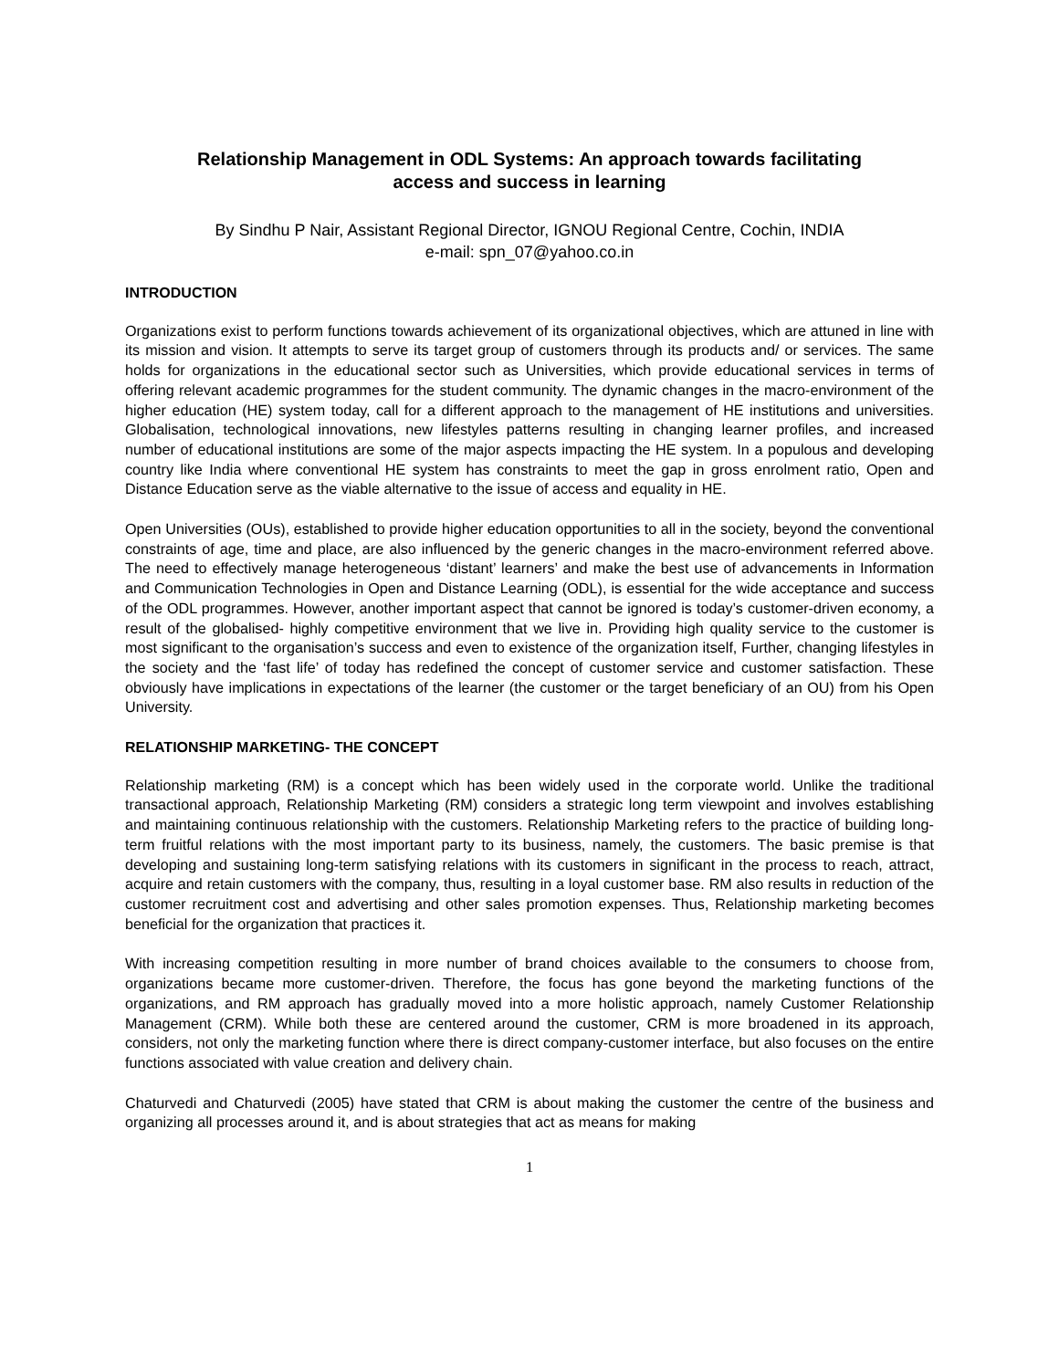Relationship Management in ODL Systems: An approach towards facilitating
access and success in learning
By Sindhu P Nair, Assistant Regional Director, IGNOU Regional Centre, Cochin, INDIA
e-mail: spn_07@yahoo.co.in
INTRODUCTION
Organizations exist to perform functions towards achievement of its organizational objectives, which are attuned in line with its mission and vision. It attempts to serve its target group of customers through its products and/ or services. The same holds for organizations in the educational sector such as Universities, which provide educational services in terms of offering relevant academic programmes for the student community. The dynamic changes in the macro-environment of the higher education (HE) system today, call for a different approach to the management of HE institutions and universities. Globalisation, technological innovations, new lifestyles patterns resulting in changing learner profiles, and increased number of educational institutions are some of the major aspects impacting the HE system. In a populous and developing country like India where conventional HE system has constraints to meet the gap in gross enrolment ratio, Open and Distance Education serve as the viable alternative to the issue of access and equality in HE.
Open Universities (OUs), established to provide higher education opportunities to all in the society, beyond the conventional constraints of age, time and place, are also influenced by the generic changes in the macro-environment referred above. The need to effectively manage heterogeneous ‘distant’ learners’ and make the best use of advancements in Information and Communication Technologies in Open and Distance Learning (ODL), is essential for the wide acceptance and success of the ODL programmes. However, another important aspect that cannot be ignored is today’s customer-driven economy, a result of the globalised- highly competitive environment that we live in. Providing high quality service to the customer is most significant to the organisation’s success and even to existence of the organization itself, Further, changing lifestyles in the society and the ‘fast life’ of today has redefined the concept of customer service and customer satisfaction. These obviously have implications in expectations of the learner (the customer or the target beneficiary of an OU) from his Open University.
RELATIONSHIP MARKETING- THE CONCEPT
Relationship marketing (RM) is a concept which has been widely used in the corporate world. Unlike the traditional transactional approach, Relationship Marketing (RM) considers a strategic long term viewpoint and involves establishing and maintaining continuous relationship with the customers. Relationship Marketing refers to the practice of building long-term fruitful relations with the most important party to its business, namely, the customers. The basic premise is that developing and sustaining long-term satisfying relations with its customers in significant in the process to reach, attract, acquire and retain customers with the company, thus, resulting in a loyal customer base. RM also results in reduction of the customer recruitment cost and advertising and other sales promotion expenses. Thus, Relationship marketing becomes beneficial for the organization that practices it.
With increasing competition resulting in more number of brand choices available to the consumers to choose from, organizations became more customer-driven. Therefore, the focus has gone beyond the marketing functions of the organizations, and RM approach has gradually moved into a more holistic approach, namely Customer Relationship Management (CRM). While both these are centered around the customer, CRM is more broadened in its approach, considers, not only the marketing function where there is direct company-customer interface, but also focuses on the entire functions associated with value creation and delivery chain.
Chaturvedi and Chaturvedi (2005) have stated that CRM is about making the customer the centre of the business and organizing all processes around it, and is about strategies that act as means for making
1